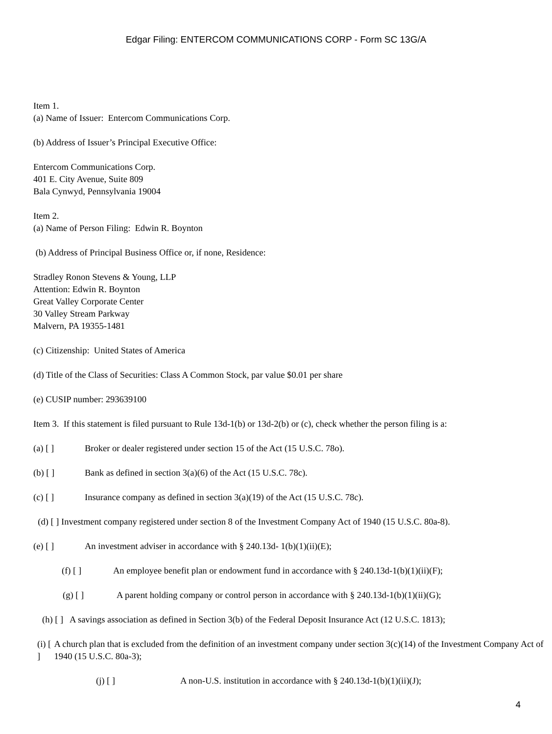Edgar Filing: ENTERCOM COMMUNICATIONS CORP - Form SC 13G/A
Item 1.
(a) Name of Issuer: Entercom Communications Corp.
(b) Address of Issuer’s Principal Executive Office:
Entercom Communications Corp.
401 E. City Avenue, Suite 809
Bala Cynwyd, Pennsylvania 19004
Item 2.
(a) Name of Person Filing: Edwin R. Boynton
(b) Address of Principal Business Office or, if none, Residence:
Stradley Ronon Stevens & Young, LLP
Attention: Edwin R. Boynton
Great Valley Corporate Center
30 Valley Stream Parkway
Malvern, PA 19355-1481
(c) Citizenship: United States of America
(d) Title of the Class of Securities: Class A Common Stock, par value $0.01 per share
(e) CUSIP number: 293639100
Item 3. If this statement is filed pursuant to Rule 13d-1(b) or 13d-2(b) or (c), check whether the person filing is a:
(a) [ ] Broker or dealer registered under section 15 of the Act (15 U.S.C. 78o).
(b) [ ] Bank as defined in section 3(a)(6) of the Act (15 U.S.C. 78c).
(c) [ ] Insurance company as defined in section 3(a)(19) of the Act (15 U.S.C. 78c).
(d) [ ] Investment company registered under section 8 of the Investment Company Act of 1940 (15 U.S.C. 80a-8).
(e) [ ] An investment adviser in accordance with § 240.13d- 1(b)(1)(ii)(E);
(f) [ ] An employee benefit plan or endowment fund in accordance with § 240.13d-1(b)(1)(ii)(F);
(g) [ ] A parent holding company or control person in accordance with § 240.13d-1(b)(1)(ii)(G);
(h) [ ] A savings association as defined in Section 3(b) of the Federal Deposit Insurance Act (12 U.S.C. 1813);
(i) [ ] A church plan that is excluded from the definition of an investment company under section 3(c)(14) of the Investment Company Act of 1940 (15 U.S.C. 80a-3);
(j) [ ] A non-U.S. institution in accordance with § 240.13d-1(b)(1)(ii)(J);
4